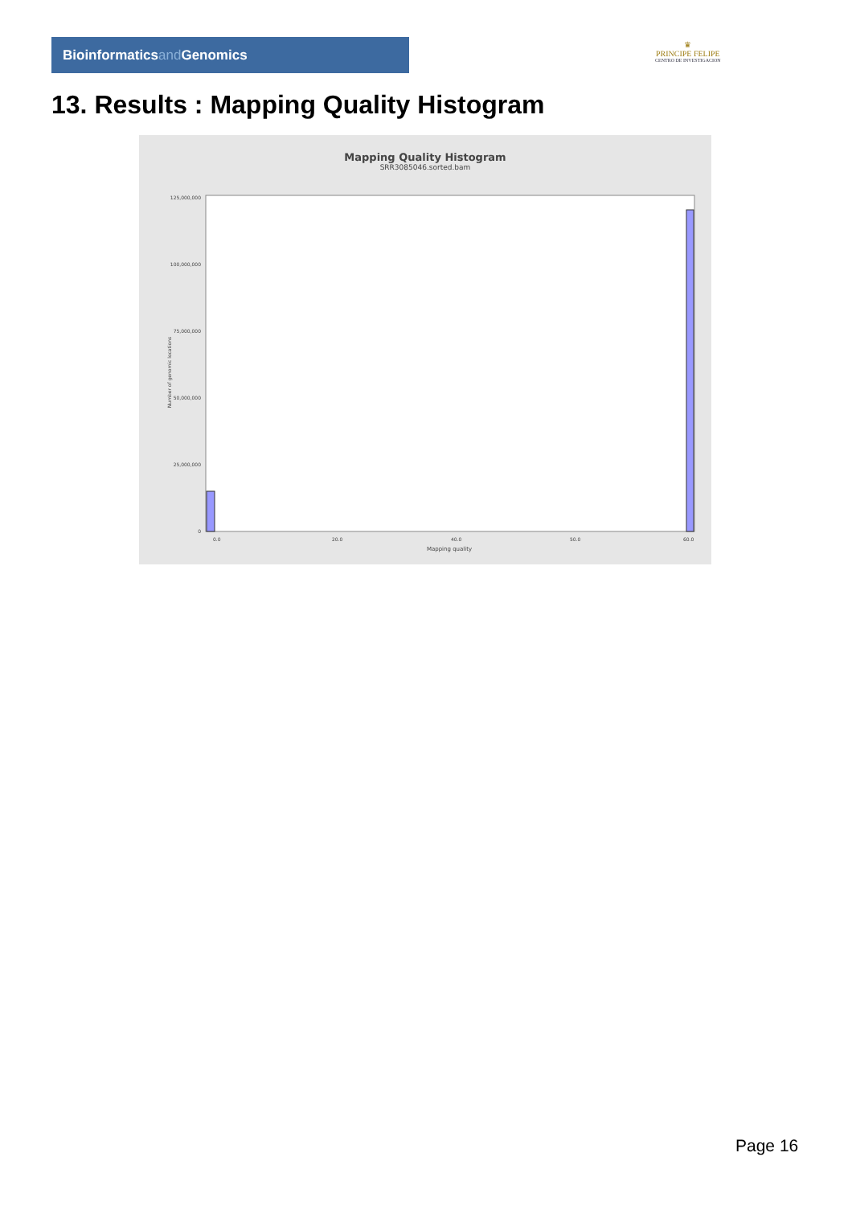Bioinformaticsand Genomics
♛
PRINCIPE FELIPE
CENTRO DE INVESTIGACION
13. Results : Mapping Quality Histogram
Mapping Quality Histogram
SRR3085046.sorted.bam
Number of genomic locations
125,000,000
100,000,000
75,000,000
50,000,000
25,000,000
0
0.0
20.0
40.0
50.0
60.0
Mapping quality
Page 16